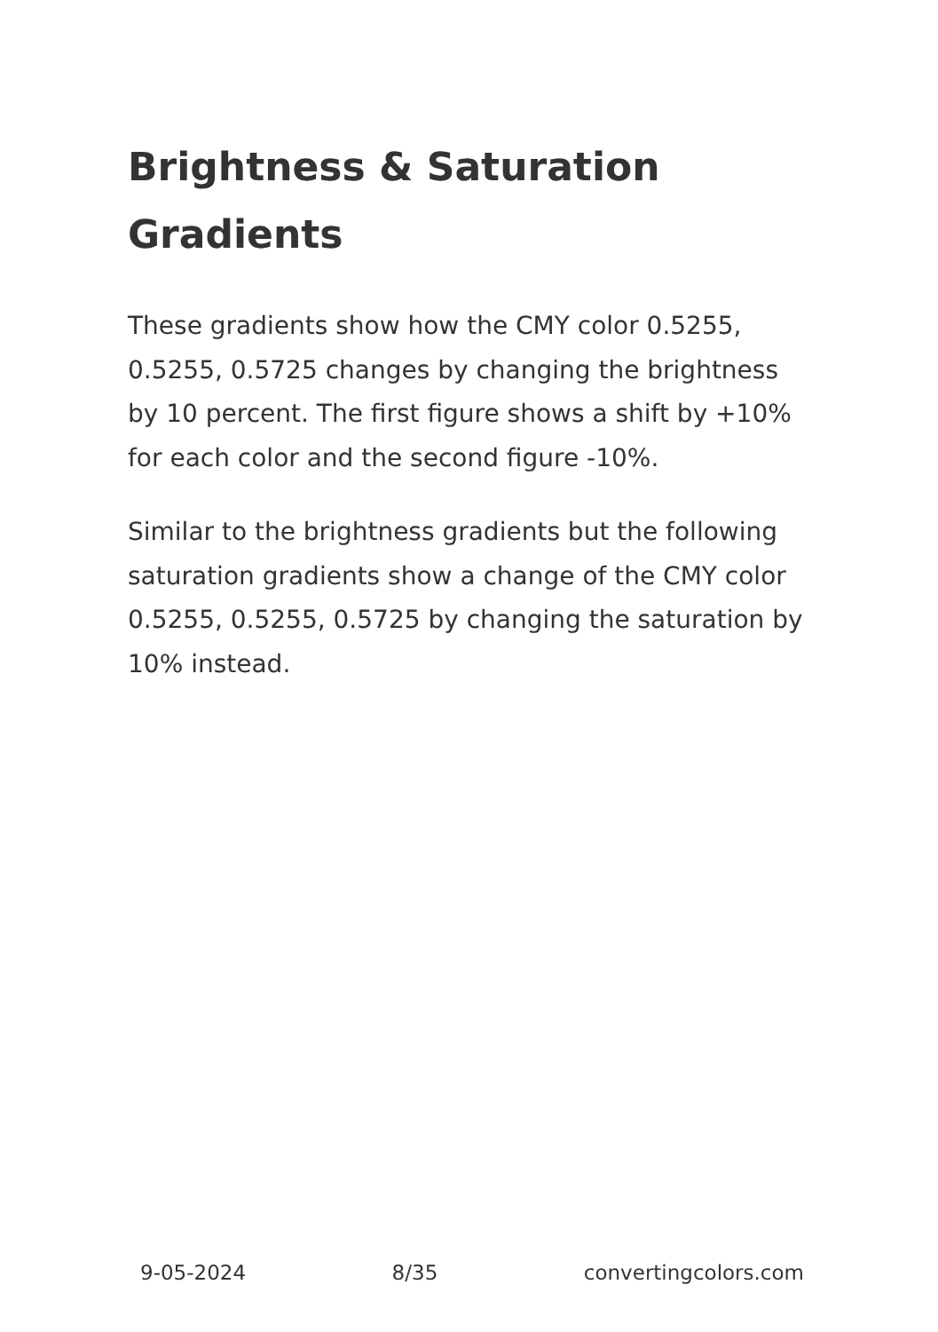Brightness & Saturation Gradients
These gradients show how the CMY color 0.5255, 0.5255, 0.5725 changes by changing the brightness by 10 percent. The first figure shows a shift by +10% for each color and the second figure -10%.
Similar to the brightness gradients but the following saturation gradients show a change of the CMY color 0.5255, 0.5255, 0.5725 by changing the saturation by 10% instead.
9-05-2024 8/35 convertingcolors.com